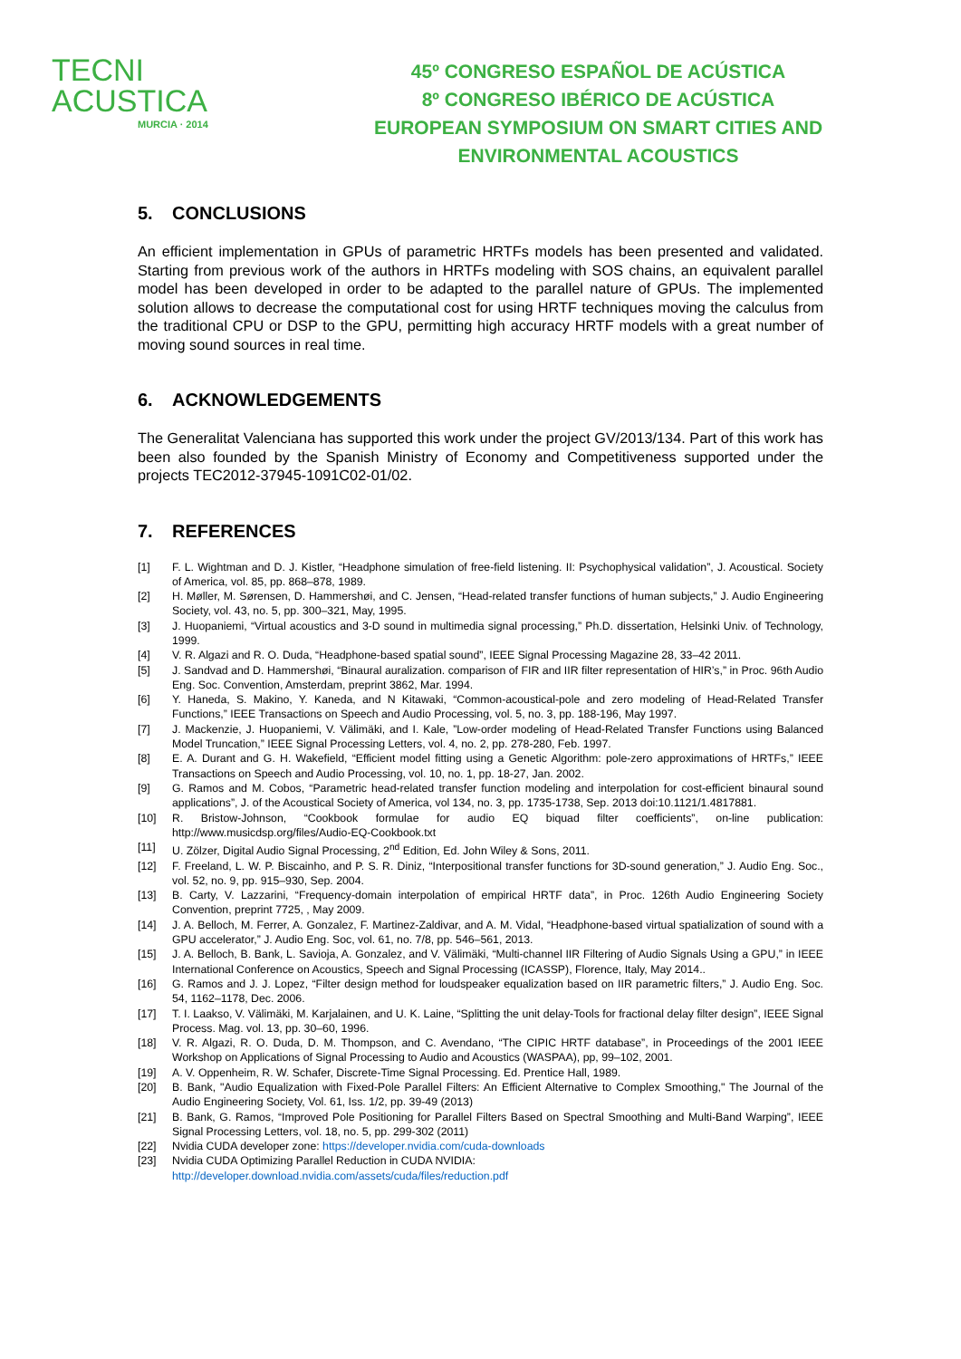TECNI ACUSTICA
MURCIA · 2014
45º CONGRESO ESPAÑOL DE ACÚSTICA
8º CONGRESO IBÉRICO DE ACÚSTICA
EUROPEAN SYMPOSIUM ON SMART CITIES AND
ENVIRONMENTAL ACOUSTICS
5. CONCLUSIONS
An efficient implementation in GPUs of parametric HRTFs models has been presented and validated. Starting from previous work of the authors in HRTFs modeling with SOS chains, an equivalent parallel model has been developed in order to be adapted to the parallel nature of GPUs. The implemented solution allows to decrease the computational cost for using HRTF techniques moving the calculus from the traditional CPU or DSP to the GPU, permitting high accuracy HRTF models with a great number of moving sound sources in real time.
6. ACKNOWLEDGEMENTS
The Generalitat Valenciana has supported this work under the project GV/2013/134. Part of this work has been also founded by the Spanish Ministry of Economy and Competitiveness supported under the projects TEC2012-37945-1091C02-01/02.
7. REFERENCES
[1] F. L. Wightman and D. J. Kistler, “Headphone simulation of free-field listening. II: Psychophysical validation”, J. Acoustical. Society of America, vol. 85, pp. 868–878, 1989.
[2] H. Møller, M. Sørensen, D. Hammershøi, and C. Jensen, “Head-related transfer functions of human subjects,” J. Audio Engineering Society, vol. 43, no. 5, pp. 300–321, May, 1995.
[3] J. Huopaniemi, “Virtual acoustics and 3-D sound in multimedia signal processing,” Ph.D. dissertation, Helsinki Univ. of Technology, 1999.
[4] V. R. Algazi and R. O. Duda, “Headphone-based spatial sound”, IEEE Signal Processing Magazine 28, 33–42 2011.
[5] J. Sandvad and D. Hammershøi, “Binaural auralization. comparison of FIR and IIR filter representation of HIR’s,” in Proc. 96th Audio Eng. Soc. Convention, Amsterdam, preprint 3862, Mar. 1994.
[6] Y. Haneda, S. Makino, Y. Kaneda, and N Kitawaki, “Common-acoustical-pole and zero modeling of Head-Related Transfer Functions,” IEEE Transactions on Speech and Audio Processing, vol. 5, no. 3, pp. 188-196, May 1997.
[7] J. Mackenzie, J. Huopaniemi, V. Välimäki, and I. Kale, ”Low-order modeling of Head-Related Transfer Functions using Balanced Model Truncation,” IEEE Signal Processing Letters, vol. 4, no. 2, pp. 278-280, Feb. 1997.
[8] E. A. Durant and G. H. Wakefield, “Efficient model fitting using a Genetic Algorithm: pole-zero approximations of HRTFs,” IEEE Transactions on Speech and Audio Processing, vol. 10, no. 1, pp. 18-27, Jan. 2002.
[9] G. Ramos and M. Cobos, “Parametric head-related transfer function modeling and interpolation for cost-efficient binaural sound applications”, J. of the Acoustical Society of America, vol 134, no. 3, pp. 1735-1738, Sep. 2013 doi:10.1121/1.4817881.
[10] R. Bristow-Johnson, “Cookbook formulae for audio EQ biquad filter coefficients”, on-line publication: http://www.musicdsp.org/files/Audio-EQ-Cookbook.txt
[11] U. Zölzer, Digital Audio Signal Processing, 2<sup>nd</sup> Edition, Ed. John Wiley & Sons, 2011.
[12] F. Freeland, L. W. P. Biscainho, and P. S. R. Diniz, “Interpositional transfer functions for 3D-sound generation,” J. Audio Eng. Soc., vol. 52, no. 9, pp. 915–930, Sep. 2004.
[13] B. Carty, V. Lazzarini, “Frequency-domain interpolation of empirical HRTF data”, in Proc. 126th Audio Engineering Society Convention, preprint 7725, , May 2009.
[14] J. A. Belloch, M. Ferrer, A. Gonzalez, F. Martinez-Zaldivar, and A. M. Vidal, “Headphone-based virtual spatialization of sound with a GPU accelerator,” J. Audio Eng. Soc, vol. 61, no. 7/8, pp. 546–561, 2013.
[15] J. A. Belloch, B. Bank, L. Savioja, A. Gonzalez, and V. Välimäki, “Multi-channel IIR Filtering of Audio Signals Using a GPU,” in IEEE International Conference on Acoustics, Speech and Signal Processing (ICASSP), Florence, Italy, May 2014..
[16] G. Ramos and J. J. Lopez, “Filter design method for loudspeaker equalization based on IIR parametric filters,” J. Audio Eng. Soc. 54, 1162–1178, Dec. 2006.
[17] T. I. Laakso, V. Välimäki, M. Karjalainen, and U. K. Laine, “Splitting the unit delay-Tools for fractional delay filter design”, IEEE Signal Process. Mag. vol. 13, pp. 30–60, 1996.
[18] V. R. Algazi, R. O. Duda, D. M. Thompson, and C. Avendano, “The CIPIC HRTF database”, in Proceedings of the 2001 IEEE Workshop on Applications of Signal Processing to Audio and Acoustics (WASPAA), pp, 99–102, 2001.
[19] A. V. Oppenheim, R. W. Schafer, Discrete-Time Signal Processing. Ed. Prentice Hall, 1989.
[20] B. Bank, "Audio Equalization with Fixed-Pole Parallel Filters: An Efficient Alternative to Complex Smoothing," The Journal of the Audio Engineering Society, Vol. 61, Iss. 1/2, pp. 39-49 (2013)
[21] B. Bank, G. Ramos, “Improved Pole Positioning for Parallel Filters Based on Spectral Smoothing and Multi-Band Warping”, IEEE Signal Processing Letters, vol. 18, no. 5, pp. 299-302 (2011)
[22] Nvidia CUDA developer zone: https://developer.nvidia.com/cuda-downloads
[23] Nvidia CUDA Optimizing Parallel Reduction in CUDA NVIDIA:
http://developer.download.nvidia.com/assets/cuda/files/reduction.pdf